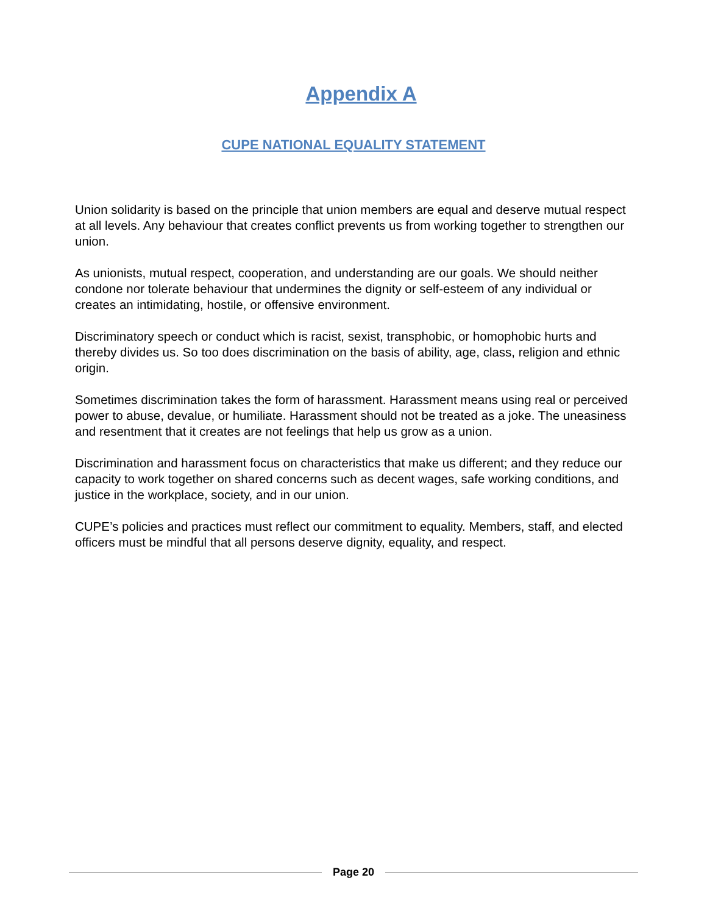Appendix A
CUPE NATIONAL EQUALITY STATEMENT
Union solidarity is based on the principle that union members are equal and deserve mutual respect at all levels. Any behaviour that creates conflict prevents us from working together to strengthen our union.
As unionists, mutual respect, cooperation, and understanding are our goals. We should neither condone nor tolerate behaviour that undermines the dignity or self-esteem of any individual or creates an intimidating, hostile, or offensive environment.
Discriminatory speech or conduct which is racist, sexist, transphobic, or homophobic hurts and thereby divides us. So too does discrimination on the basis of ability, age, class, religion and ethnic origin.
Sometimes discrimination takes the form of harassment. Harassment means using real or perceived power to abuse, devalue, or humiliate. Harassment should not be treated as a joke. The uneasiness and resentment that it creates are not feelings that help us grow as a union.
Discrimination and harassment focus on characteristics that make us different; and they reduce our capacity to work together on shared concerns such as decent wages, safe working conditions, and justice in the workplace, society, and in our union.
CUPE’s policies and practices must reflect our commitment to equality. Members, staff, and elected officers must be mindful that all persons deserve dignity, equality, and respect.
Page 20